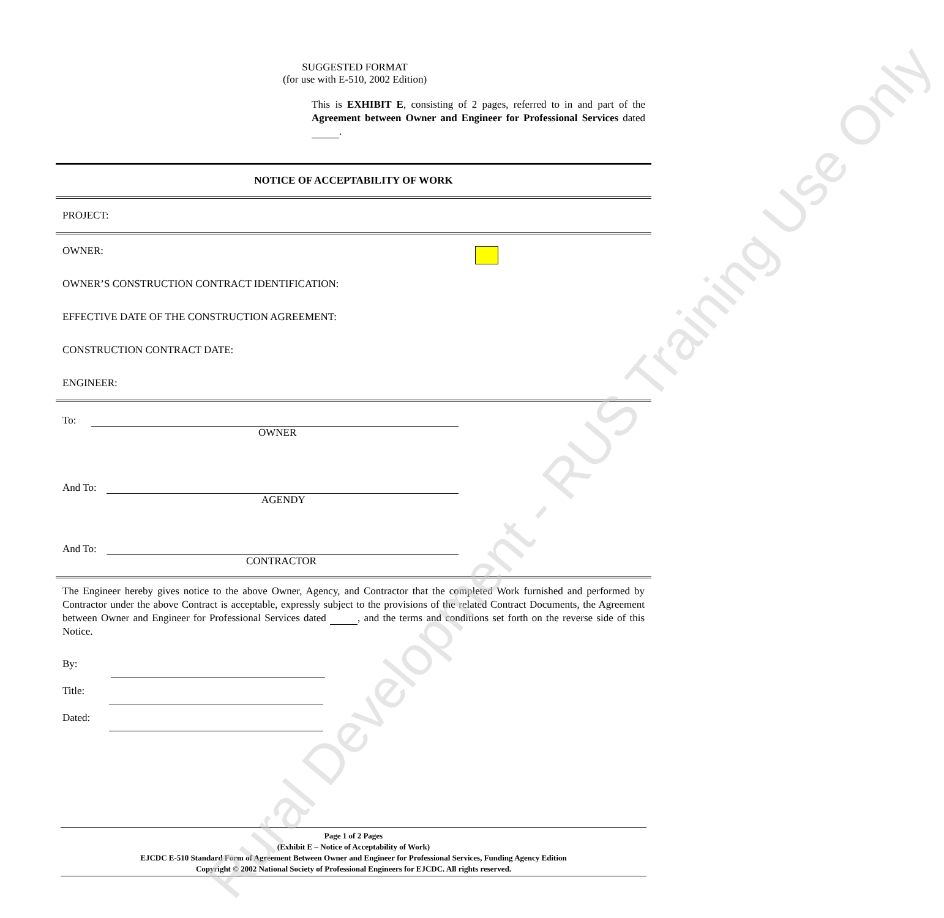SUGGESTED FORMAT
(for use with E-510, 2002 Edition)
This is EXHIBIT E, consisting of 2 pages, referred to in and part of the Agreement between Owner and Engineer for Professional Services dated .
NOTICE OF ACCEPTABILITY OF WORK
PROJECT:
OWNER:
OWNER’S CONSTRUCTION CONTRACT IDENTIFICATION:
EFFECTIVE DATE OF THE CONSTRUCTION AGREEMENT:
CONSTRUCTION CONTRACT DATE:
ENGINEER:
To:
OWNER
And To:
AGENDY
And To:
CONTRACTOR
The Engineer hereby gives notice to the above Owner, Agency, and Contractor that the completed Work furnished and performed by Contractor under the above Contract is acceptable, expressly subject to the provisions of the related Contract Documents, the Agreement between Owner and Engineer for Professional Services dated , and the terms and conditions set forth on the reverse side of this Notice.
By:
Title:
Dated:
Page 1 of 2 Pages
(Exhibit E – Notice of Acceptability of Work)
EJCDC E-510 Standard Form of Agreement Between Owner and Engineer for Professional Services, Funding Agency Edition
Copyright © 2002 National Society of Professional Engineers for EJCDC. All rights reserved.
Rural Development - RUS Training Use Only